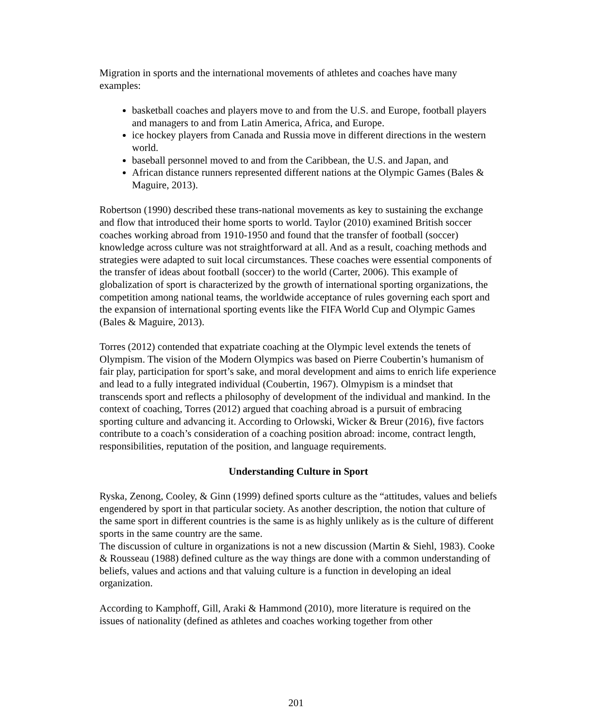Migration in sports and the international movements of athletes and coaches have many examples:
basketball coaches and players move to and from the U.S. and Europe, football players and managers to and from Latin America, Africa, and Europe.
ice hockey players from Canada and Russia move in different directions in the western world.
baseball personnel moved to and from the Caribbean, the U.S. and Japan, and
African distance runners represented different nations at the Olympic Games (Bales & Maguire, 2013).
Robertson (1990) described these trans-national movements as key to sustaining the exchange and flow that introduced their home sports to world. Taylor (2010) examined British soccer coaches working abroad from 1910-1950 and found that the transfer of football (soccer) knowledge across culture was not straightforward at all. And as a result, coaching methods and strategies were adapted to suit local circumstances. These coaches were essential components of the transfer of ideas about football (soccer) to the world (Carter, 2006). This example of globalization of sport is characterized by the growth of international sporting organizations, the competition among national teams, the worldwide acceptance of rules governing each sport and the expansion of international sporting events like the FIFA World Cup and Olympic Games (Bales & Maguire, 2013).
Torres (2012) contended that expatriate coaching at the Olympic level extends the tenets of Olympism. The vision of the Modern Olympics was based on Pierre Coubertin’s humanism of fair play, participation for sport’s sake, and moral development and aims to enrich life experience and lead to a fully integrated individual (Coubertin, 1967). Olmypism is a mindset that transcends sport and reflects a philosophy of development of the individual and mankind. In the context of coaching, Torres (2012) argued that coaching abroad is a pursuit of embracing sporting culture and advancing it. According to Orlowski, Wicker & Breur (2016), five factors contribute to a coach’s consideration of a coaching position abroad: income, contract length, responsibilities, reputation of the position, and language requirements.
Understanding Culture in Sport
Ryska, Zenong, Cooley, & Ginn (1999) defined sports culture as the “attitudes, values and beliefs engendered by sport in that particular society. As another description, the notion that culture of the same sport in different countries is the same is as highly unlikely as is the culture of different sports in the same country are the same.
The discussion of culture in organizations is not a new discussion (Martin & Siehl, 1983). Cooke & Rousseau (1988) defined culture as the way things are done with a common understanding of beliefs, values and actions and that valuing culture is a function in developing an ideal organization.
According to Kamphoff, Gill, Araki & Hammond (2010), more literature is required on the issues of nationality (defined as athletes and coaches working together from other
201